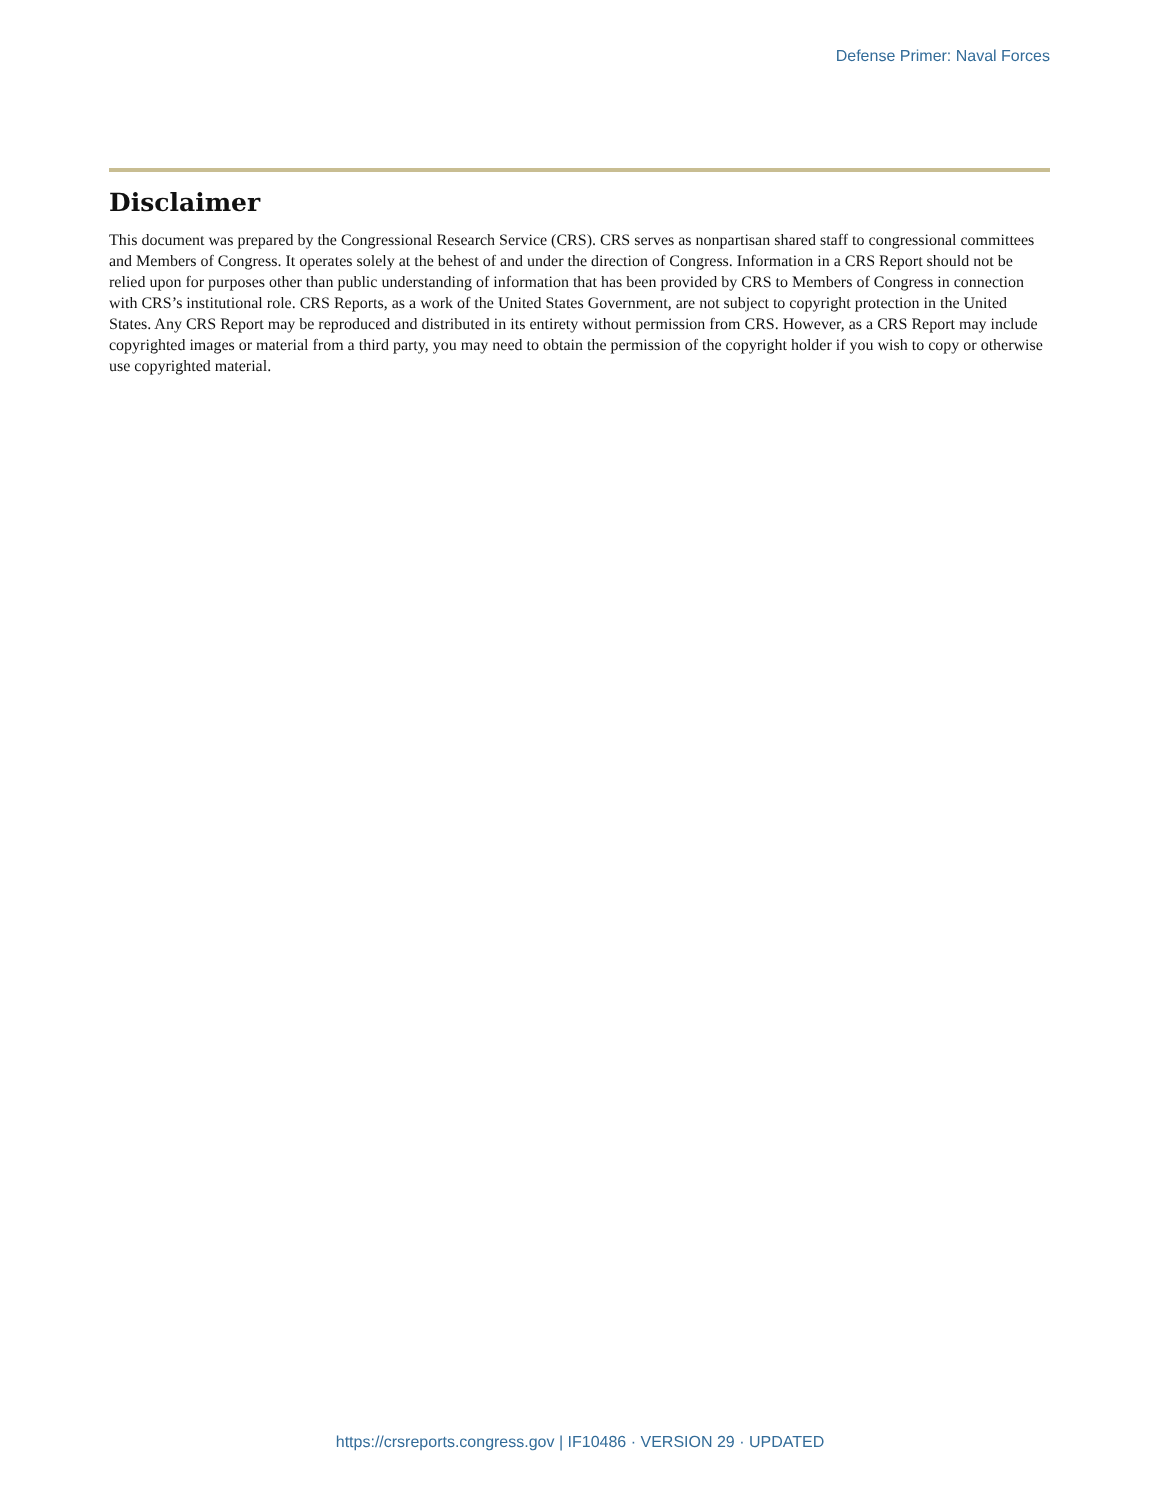Defense Primer: Naval Forces
Disclaimer
This document was prepared by the Congressional Research Service (CRS). CRS serves as nonpartisan shared staff to congressional committees and Members of Congress. It operates solely at the behest of and under the direction of Congress. Information in a CRS Report should not be relied upon for purposes other than public understanding of information that has been provided by CRS to Members of Congress in connection with CRS’s institutional role. CRS Reports, as a work of the United States Government, are not subject to copyright protection in the United States. Any CRS Report may be reproduced and distributed in its entirety without permission from CRS. However, as a CRS Report may include copyrighted images or material from a third party, you may need to obtain the permission of the copyright holder if you wish to copy or otherwise use copyrighted material.
https://crsreports.congress.gov | IF10486 · VERSION 29 · UPDATED